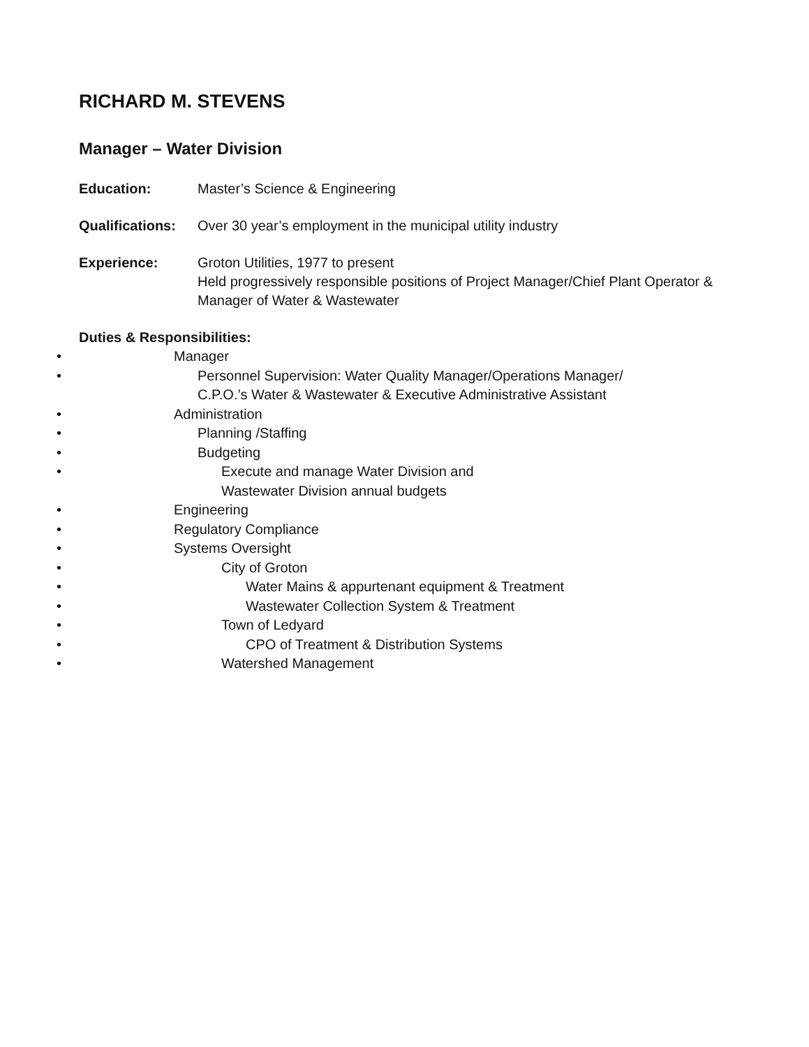RICHARD M. STEVENS
Manager – Water Division
Education: Master’s Science & Engineering
Qualifications:
Over 30 year’s employment in the municipal utility industry
Experience: Groton Utilities, 1977 to present
Held progressively responsible positions of Project Manager/Chief Plant Operator & Manager of Water & Wastewater
Duties & Responsibilities:
• Manager
• Personnel Supervision: Water Quality Manager/Operations Manager/
C.P.O.’s Water & Wastewater & Executive Administrative Assistant
• Administration
• Planning /Staffing
• Budgeting
• Execute and manage Water Division and
Wastewater Division annual budgets
• Engineering
• Regulatory Compliance
• Systems Oversight
• City of Groton
• Water Mains & appurtenant equipment & Treatment
• Wastewater Collection System & Treatment
• Town of Ledyard
• CPO of Treatment & Distribution Systems
• Watershed Management